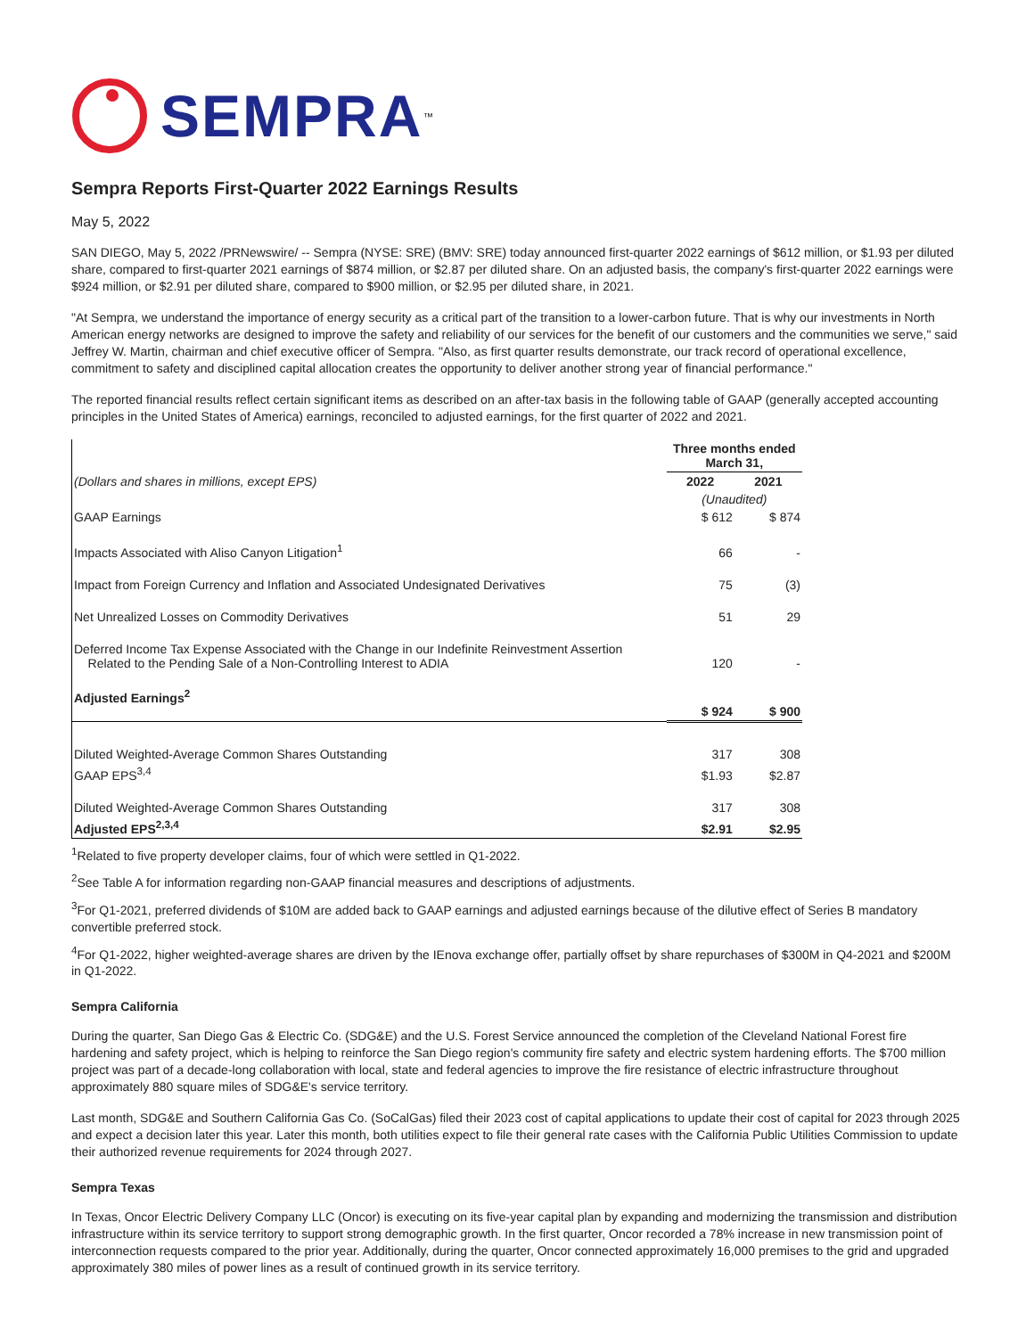SEMPRA<sup>™</sup>
Sempra Reports First-Quarter 2022 Earnings Results
May 5, 2022
SAN DIEGO, May 5, 2022 /PRNewswire/ -- Sempra (NYSE: SRE) (BMV: SRE) today announced first-quarter 2022 earnings of $612 million, or $1.93 per diluted share, compared to first-quarter 2021 earnings of $874 million, or $2.87 per diluted share. On an adjusted basis, the company's first-quarter 2022 earnings were $924 million, or $2.91 per diluted share, compared to $900 million, or $2.95 per diluted share, in 2021.
"At Sempra, we understand the importance of energy security as a critical part of the transition to a lower-carbon future. That is why our investments in North American energy networks are designed to improve the safety and reliability of our services for the benefit of our customers and the communities we serve," said Jeffrey W. Martin, chairman and chief executive officer of Sempra. "Also, as first quarter results demonstrate, our track record of operational excellence, commitment to safety and disciplined capital allocation creates the opportunity to deliver another strong year of financial performance."
The reported financial results reflect certain significant items as described on an after-tax basis in the following table of GAAP (generally accepted accounting principles in the United States of America) earnings, reconciled to adjusted earnings, for the first quarter of 2022 and 2021.
| | Three months ended March 31, | |
| (Dollars and shares in millions, except EPS) | 2022 | 2021 |
| | (Unaudited) | |
| GAAP Earnings | $ 612 | $ 874 |
| Impacts Associated with Aliso Canyon Litigation<sup>1</sup> | 66 | - |
| Impact from Foreign Currency and Inflation and Associated Undesignated Derivatives | 75 | (3) |
| Net Unrealized Losses on Commodity Derivatives | 51 | 29 |
| Deferred Income Tax Expense Associated with the Change in our Indefinite Reinvestment Assertion Related to the Pending Sale of a Non-Controlling Interest to ADIA | 120 | - |
| Adjusted Earnings<sup>2</sup> | $ 924 | $ 900 |
| Diluted Weighted-Average Common Shares Outstanding | 317 | 308 |
| GAAP EPS<sup>3,4</sup> | $1.93 | $2.87 |
| Diluted Weighted-Average Common Shares Outstanding | 317 | 308 |
| Adjusted EPS<sup>2,3,4</sup> | $2.91 | $2.95 |
<sup>1</sup> Related to five property developer claims, four of which were settled in Q1-2022.
<sup>2</sup> See Table A for information regarding non-GAAP financial measures and descriptions of adjustments.
<sup>3</sup> For Q1-2021, preferred dividends of $10M are added back to GAAP earnings and adjusted earnings because of the dilutive effect of Series B mandatory convertible preferred stock.
<sup>4</sup> For Q1-2022, higher weighted-average shares are driven by the IEnova exchange offer, partially offset by share repurchases of $300M in Q4-2021 and $200M in Q1-2022.
Sempra California
During the quarter, San Diego Gas & Electric Co. (SDG&E) and the U.S. Forest Service announced the completion of the Cleveland National Forest fire hardening and safety project, which is helping to reinforce the San Diego region's community fire safety and electric system hardening efforts. The $700 million project was part of a decade-long collaboration with local, state and federal agencies to improve the fire resistance of electric infrastructure throughout approximately 880 square miles of SDG&E's service territory.
Last month, SDG&E and Southern California Gas Co. (SoCalGas) filed their 2023 cost of capital applications to update their cost of capital for 2023 through 2025 and expect a decision later this year. Later this month, both utilities expect to file their general rate cases with the California Public Utilities Commission to update their authorized revenue requirements for 2024 through 2027.
Sempra Texas
In Texas, Oncor Electric Delivery Company LLC (Oncor) is executing on its five-year capital plan by expanding and modernizing the transmission and distribution infrastructure within its service territory to support strong demographic growth. In the first quarter, Oncor recorded a 78% increase in new transmission point of interconnection requests compared to the prior year. Additionally, during the quarter, Oncor connected approximately 16,000 premises to the grid and upgraded approximately 380 miles of power lines as a result of continued growth in its service territory.